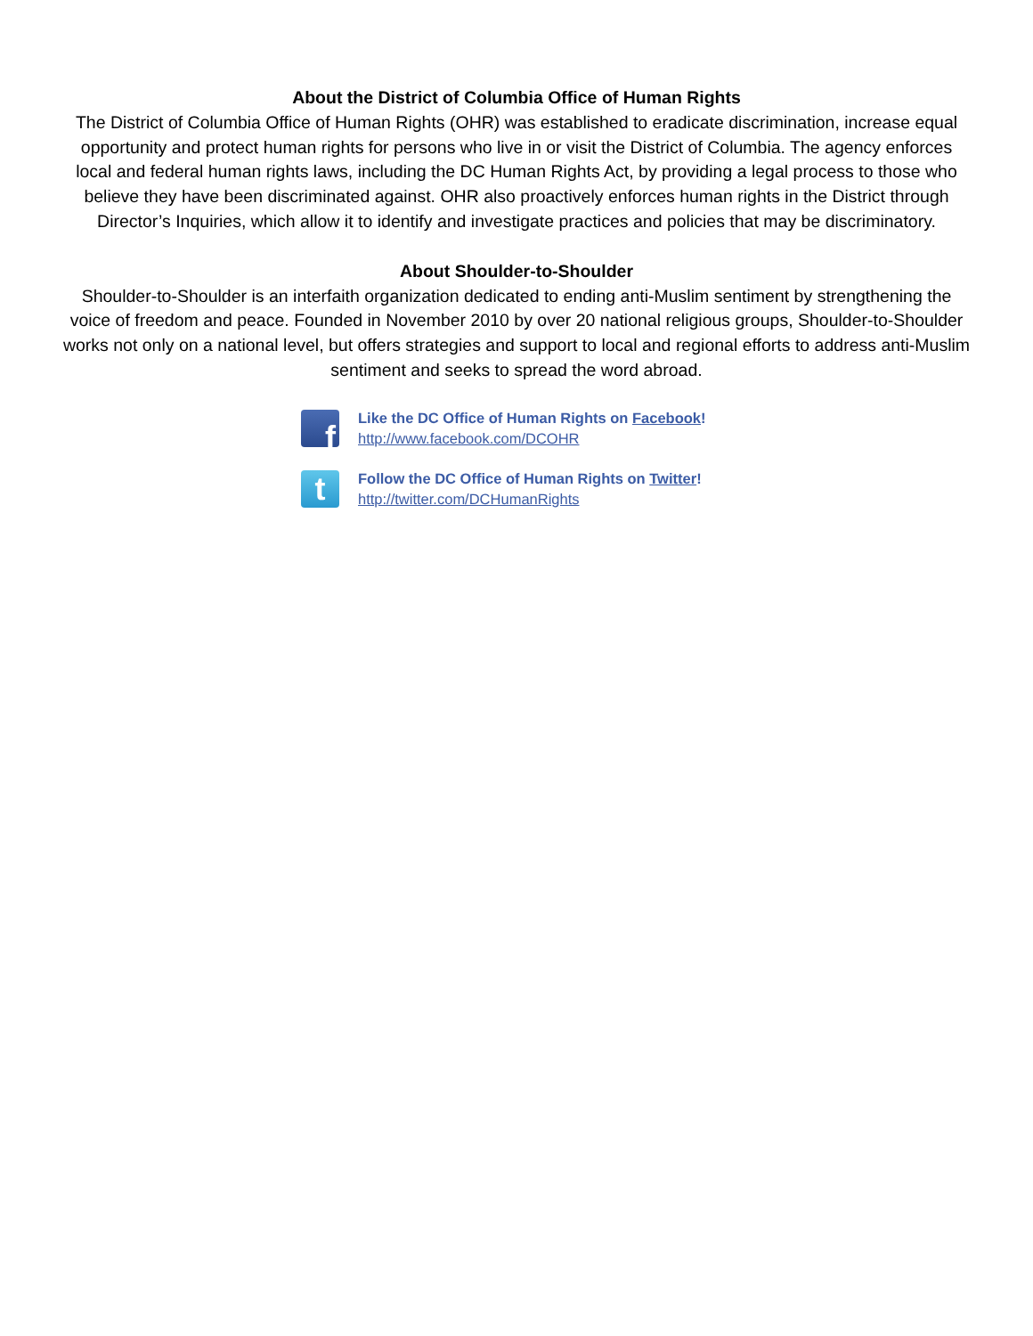About the District of Columbia Office of Human Rights
The District of Columbia Office of Human Rights (OHR) was established to eradicate discrimination, increase equal opportunity and protect human rights for persons who live in or visit the District of Columbia. The agency enforces local and federal human rights laws, including the DC Human Rights Act, by providing a legal process to those who believe they have been discriminated against. OHR also proactively enforces human rights in the District through Director’s Inquiries, which allow it to identify and investigate practices and policies that may be discriminatory.
About Shoulder-to-Shoulder
Shoulder-to-Shoulder is an interfaith organization dedicated to ending anti-Muslim sentiment by strengthening the voice of freedom and peace. Founded in November 2010 by over 20 national religious groups, Shoulder-to-Shoulder works not only on a national level, but offers strategies and support to local and regional efforts to address anti-Muslim sentiment and seeks to spread the word abroad.
f
Like the DC Office of Human Rights on Facebook!
http://www.facebook.com/DCOHR
t
Follow the DC Office of Human Rights on Twitter!
http://twitter.com/DCHumanRights